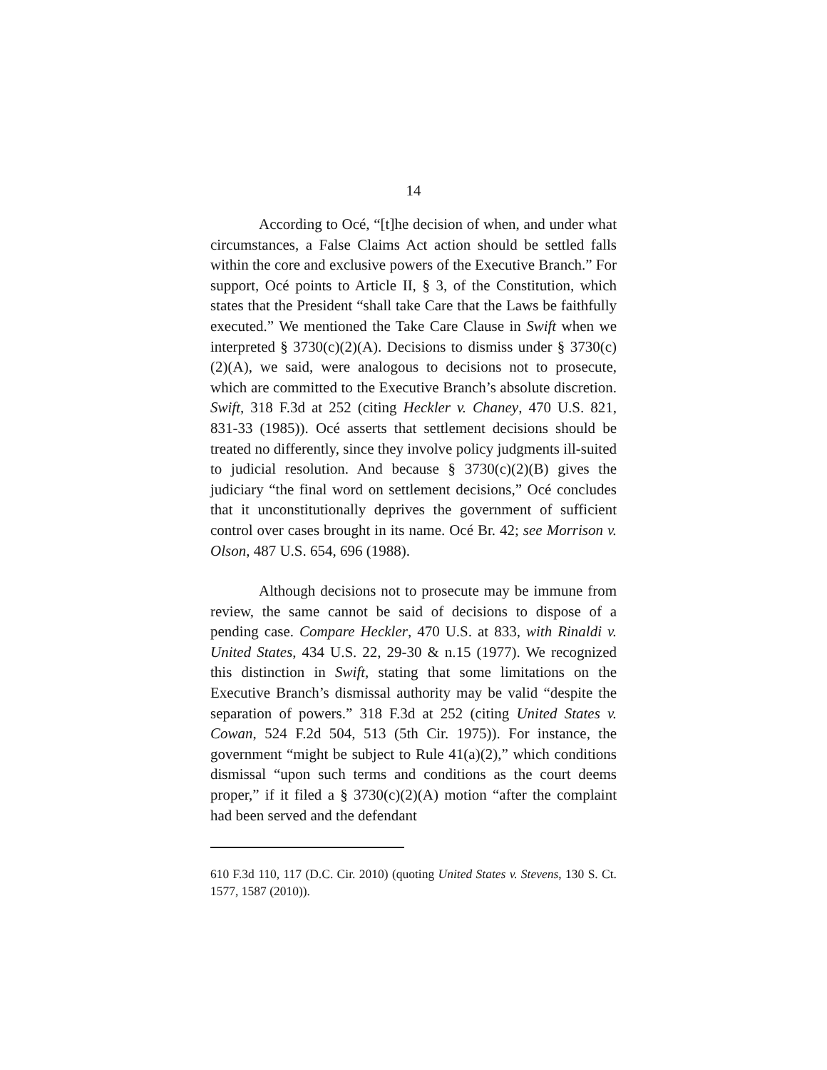14
According to Océ, “[t]he decision of when, and under what circumstances, a False Claims Act action should be settled falls within the core and exclusive powers of the Executive Branch.” For support, Océ points to Article II, § 3, of the Constitution, which states that the President “shall take Care that the Laws be faithfully executed.” We mentioned the Take Care Clause in Swift when we interpreted § 3730(c)(2)(A). Decisions to dismiss under § 3730(c)(2)(A), we said, were analogous to decisions not to prosecute, which are committed to the Executive Branch’s absolute discretion. Swift, 318 F.3d at 252 (citing Heckler v. Chaney, 470 U.S. 821, 831-33 (1985)). Océ asserts that settlement decisions should be treated no differently, since they involve policy judgments ill-suited to judicial resolution. And because § 3730(c)(2)(B) gives the judiciary “the final word on settlement decisions,” Océ concludes that it unconstitutionally deprives the government of sufficient control over cases brought in its name. Océ Br. 42; see Morrison v. Olson, 487 U.S. 654, 696 (1988).
Although decisions not to prosecute may be immune from review, the same cannot be said of decisions to dispose of a pending case. Compare Heckler, 470 U.S. at 833, with Rinaldi v. United States, 434 U.S. 22, 29-30 & n.15 (1977). We recognized this distinction in Swift, stating that some limitations on the Executive Branch’s dismissal authority may be valid “despite the separation of powers.” 318 F.3d at 252 (citing United States v. Cowan, 524 F.2d 504, 513 (5th Cir. 1975)). For instance, the government “might be subject to Rule 41(a)(2),” which conditions dismissal “upon such terms and conditions as the court deems proper,” if it filed a § 3730(c)(2)(A) motion “after the complaint had been served and the defendant
610 F.3d 110, 117 (D.C. Cir. 2010) (quoting United States v. Stevens, 130 S. Ct. 1577, 1587 (2010)).